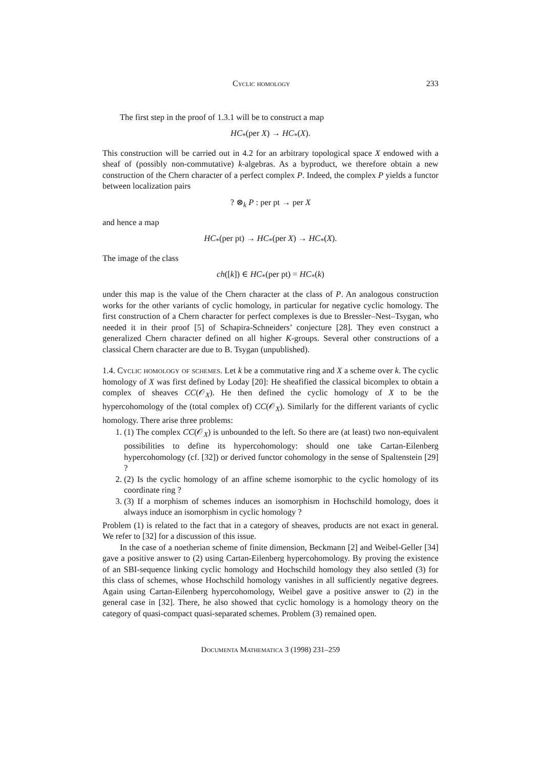Cyclic homology 233
The first step in the proof of 1.3.1 will be to construct a map
HC<sub>*</sub>(per X) → HC<sub>*</sub>(X).
This construction will be carried out in 4.2 for an arbitrary topological space X endowed with a sheaf of (possibly non-commutative) k-algebras. As a byproduct, we therefore obtain a new construction of the Chern character of a perfect complex P. Indeed, the complex P yields a functor between localization pairs
? ⊗<sub>k</sub> P : per pt → per X
and hence a map
HC<sub>*</sub>(per pt) → HC<sub>*</sub>(per X) → HC<sub>*</sub>(X).
The image of the class
ch([k]) ∈ HC<sub>*</sub>(per pt) = HC<sub>*</sub>(k)
under this map is the value of the Chern character at the class of P. An analogous construction works for the other variants of cyclic homology, in particular for negative cyclic homology. The first construction of a Chern character for perfect complexes is due to Bressler–Nest–Tsygan, who needed it in their proof [5] of Schapira-Schneiders’ conjecture [28]. They even construct a generalized Chern character defined on all higher K-groups. Several other constructions of a classical Chern character are due to B. Tsygan (unpublished).
1.4. Cyclic homology of schemes. Let k be a commutative ring and X a scheme over k. The cyclic homology of X was first defined by Loday [20]: He sheafified the classical bicomplex to obtain a complex of sheaves CC(𝒪<sub>X</sub>). He then defined the cyclic homology of X to be the hypercohomology of the (total complex of) CC(𝒪<sub>X</sub>). Similarly for the different variants of cyclic homology. There arise three problems:
1. (1) The complex CC(𝒪<sub>X</sub>) is unbounded to the left. So there are (at least) two non-equivalent possibilities to define its hypercohomology: should one take Cartan-Eilenberg hypercohomology (cf. [32]) or derived functor cohomology in the sense of Spaltenstein [29] ?
2. (2) Is the cyclic homology of an affine scheme isomorphic to the cyclic homology of its coordinate ring ?
3. (3) If a morphism of schemes induces an isomorphism in Hochschild homology, does it always induce an isomorphism in cyclic homology ?
Problem (1) is related to the fact that in a category of sheaves, products are not exact in general. We refer to [32] for a discussion of this issue.
In the case of a noetherian scheme of finite dimension, Beckmann [2] and Weibel-Geller [34] gave a positive answer to (2) using Cartan-Eilenberg hypercohomology. By proving the existence of an SBI-sequence linking cyclic homology and Hochschild homology they also settled (3) for this class of schemes, whose Hochschild homology vanishes in all sufficiently negative degrees. Again using Cartan-Eilenberg hypercohomology, Weibel gave a positive answer to (2) in the general case in [32]. There, he also showed that cyclic homology is a homology theory on the category of quasi-compact quasi-separated schemes. Problem (3) remained open.
Documenta Mathematica 3 (1998) 231–259